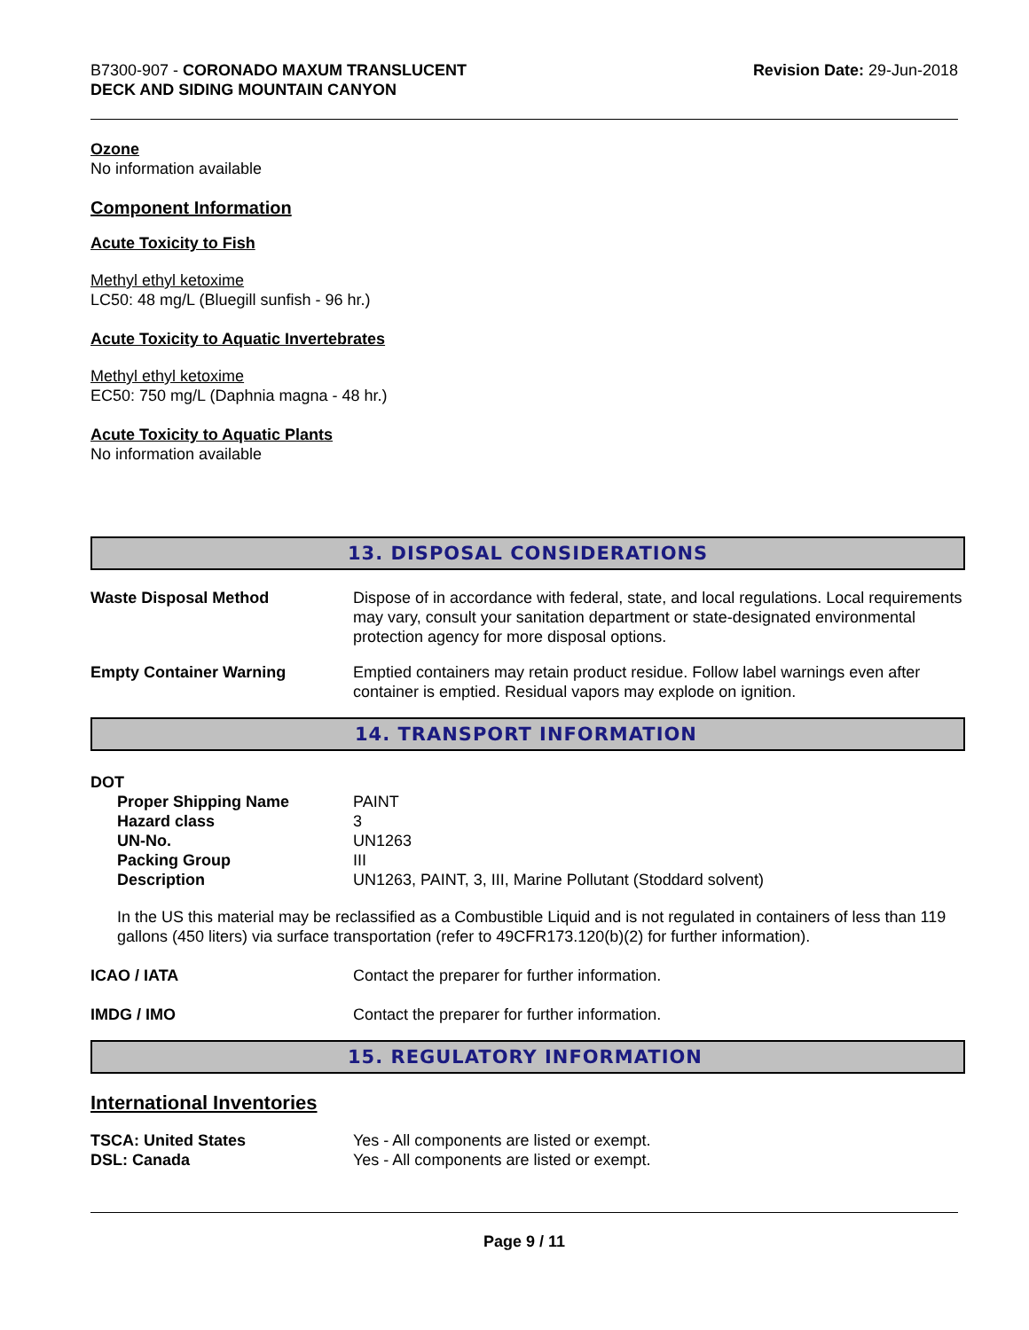B7300-907 - CORONADO MAXUM TRANSLUCENT
DECK AND SIDING MOUNTAIN CANYON
Revision Date: 29-Jun-2018
Ozone
No information available
Component Information
Acute Toxicity to Fish
Methyl ethyl ketoxime
LC50: 48 mg/L (Bluegill sunfish - 96 hr.)
Acute Toxicity to Aquatic Invertebrates
Methyl ethyl ketoxime
EC50: 750 mg/L (Daphnia magna - 48 hr.)
Acute Toxicity to Aquatic Plants
No information available
13. DISPOSAL CONSIDERATIONS
| Waste Disposal Method | Dispose of in accordance with federal, state, and local regulations. Local requirements may vary, consult your sanitation department or state-designated environmental protection agency for more disposal options. |
| Empty Container Warning | Emptied containers may retain product residue. Follow label warnings even after container is emptied. Residual vapors may explode on ignition. |
14. TRANSPORT INFORMATION
DOT
| Proper Shipping Name | PAINT |
| Hazard class | 3 |
| UN-No. | UN1263 |
| Packing Group | III |
| Description | UN1263, PAINT, 3, III, Marine Pollutant (Stoddard solvent) |
In the US this material may be reclassified as a Combustible Liquid and is not regulated in containers of less than 119 gallons (450 liters) via surface transportation (refer to 49CFR173.120(b)(2) for further information).
| ICAO / IATA | Contact the preparer for further information. |
| IMDG / IMO | Contact the preparer for further information. |
15. REGULATORY INFORMATION
International Inventories
| TSCA: United States | Yes - All components are listed or exempt. |
| DSL: Canada | Yes - All components are listed or exempt. |
Page 9 / 11